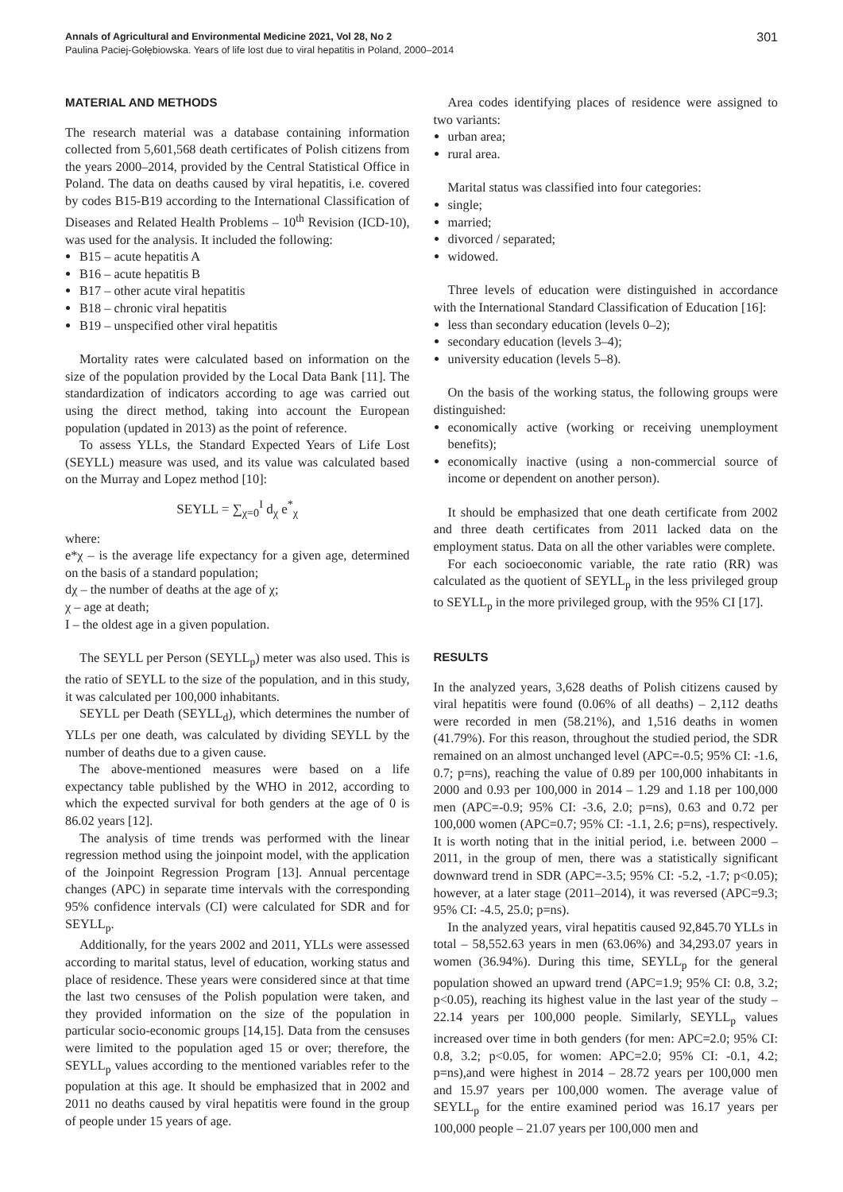Annals of Agricultural and Environmental Medicine 2021, Vol 28, No 2 301
Paulina Paciej-Gołębiowska. Years of life lost due to viral hepatitis in Poland, 2000–2014
MATERIAL AND METHODS
The research material was a database containing information collected from 5,601,568 death certificates of Polish citizens from the years 2000–2014, provided by the Central Statistical Office in Poland. The data on deaths caused by viral hepatitis, i.e. covered by codes B15-B19 according to the International Classification of Diseases and Related Health Problems – 10<sup>th</sup> Revision (ICD-10), was used for the analysis. It included the following:
B15 – acute hepatitis A
B16 – acute hepatitis B
B17 – other acute viral hepatitis
B18 – chronic viral hepatitis
B19 – unspecified other viral hepatitis
Mortality rates were calculated based on information on the size of the population provided by the Local Data Bank [11]. The standardization of indicators according to age was carried out using the direct method, taking into account the European population (updated in 2013) as the point of reference.
To assess YLLs, the Standard Expected Years of Life Lost (SEYLL) measure was used, and its value was calculated based on the Murray and Lopez method [10]:
SEYLL = ∑<sub>χ=0</sub><sup>I</sup> d<sub>χ</sub> e<sup>*</sup><sub>χ</sub>
where:
e*χ – is the average life expectancy for a given age, determined on the basis of a standard population;
dχ – the number of deaths at the age of χ;
χ – age at death;
I – the oldest age in a given population.
The SEYLL per Person (SEYLL<sub>p</sub>) meter was also used. This is the ratio of SEYLL to the size of the population, and in this study, it was calculated per 100,000 inhabitants.
SEYLL per Death (SEYLL<sub>d</sub>), which determines the number of YLLs per one death, was calculated by dividing SEYLL by the number of deaths due to a given cause.
The above-mentioned measures were based on a life expectancy table published by the WHO in 2012, according to which the expected survival for both genders at the age of 0 is 86.02 years [12].
The analysis of time trends was performed with the linear regression method using the joinpoint model, with the application of the Joinpoint Regression Program [13]. Annual percentage changes (APC) in separate time intervals with the corresponding 95% confidence intervals (CI) were calculated for SDR and for SEYLL<sub>p</sub>.
Additionally, for the years 2002 and 2011, YLLs were assessed according to marital status, level of education, working status and place of residence. These years were considered since at that time the last two censuses of the Polish population were taken, and they provided information on the size of the population in particular socio-economic groups [14,15]. Data from the censuses were limited to the population aged 15 or over; therefore, the SEYLL<sub>p</sub> values according to the mentioned variables refer to the population at this age. It should be emphasized that in 2002 and 2011 no deaths caused by viral hepatitis were found in the group of people under 15 years of age.
Area codes identifying places of residence were assigned to two variants:
urban area;
rural area.
Marital status was classified into four categories:
single;
married;
divorced / separated;
widowed.
Three levels of education were distinguished in accordance with the International Standard Classification of Education [16]:
less than secondary education (levels 0–2);
secondary education (levels 3–4);
university education (levels 5–8).
On the basis of the working status, the following groups were distinguished:
economically active (working or receiving unemployment benefits);
economically inactive (using a non-commercial source of income or dependent on another person).
It should be emphasized that one death certificate from 2002 and three death certificates from 2011 lacked data on the employment status. Data on all the other variables were complete.
For each socioeconomic variable, the rate ratio (RR) was calculated as the quotient of SEYLL<sub>p</sub> in the less privileged group to SEYLL<sub>p</sub> in the more privileged group, with the 95% CI [17].
RESULTS
In the analyzed years, 3,628 deaths of Polish citizens caused by viral hepatitis were found (0.06% of all deaths) – 2,112 deaths were recorded in men (58.21%), and 1,516 deaths in women (41.79%). For this reason, throughout the studied period, the SDR remained on an almost unchanged level (APC=-0.5; 95% CI: -1.6, 0.7; p=ns), reaching the value of 0.89 per 100,000 inhabitants in 2000 and 0.93 per 100,000 in 2014 – 1.29 and 1.18 per 100,000 men (APC=-0.9; 95% CI: -3.6, 2.0; p=ns), 0.63 and 0.72 per 100,000 women (APC=0.7; 95% CI: -1.1, 2.6; p=ns), respectively. It is worth noting that in the initial period, i.e. between 2000 – 2011, in the group of men, there was a statistically significant downward trend in SDR (APC=-3.5; 95% CI: -5.2, -1.7; p<0.05); however, at a later stage (2011–2014), it was reversed (APC=9.3; 95% CI: -4.5, 25.0; p=ns).
In the analyzed years, viral hepatitis caused 92,845.70 YLLs in total – 58,552.63 years in men (63.06%) and 34,293.07 years in women (36.94%). During this time, SEYLL<sub>p</sub> for the general population showed an upward trend (APC=1.9; 95% CI: 0.8, 3.2; p<0.05), reaching its highest value in the last year of the study – 22.14 years per 100,000 people. Similarly, SEYLL<sub>p</sub> values increased over time in both genders (for men: APC=2.0; 95% CI: 0.8, 3.2; p<0.05, for women: APC=2.0; 95% CI: -0.1, 4.2; p=ns),and were highest in 2014 – 28.72 years per 100,000 men and 15.97 years per 100,000 women. The average value of SEYLL<sub>p</sub> for the entire examined period was 16.17 years per 100,000 people – 21.07 years per 100,000 men and